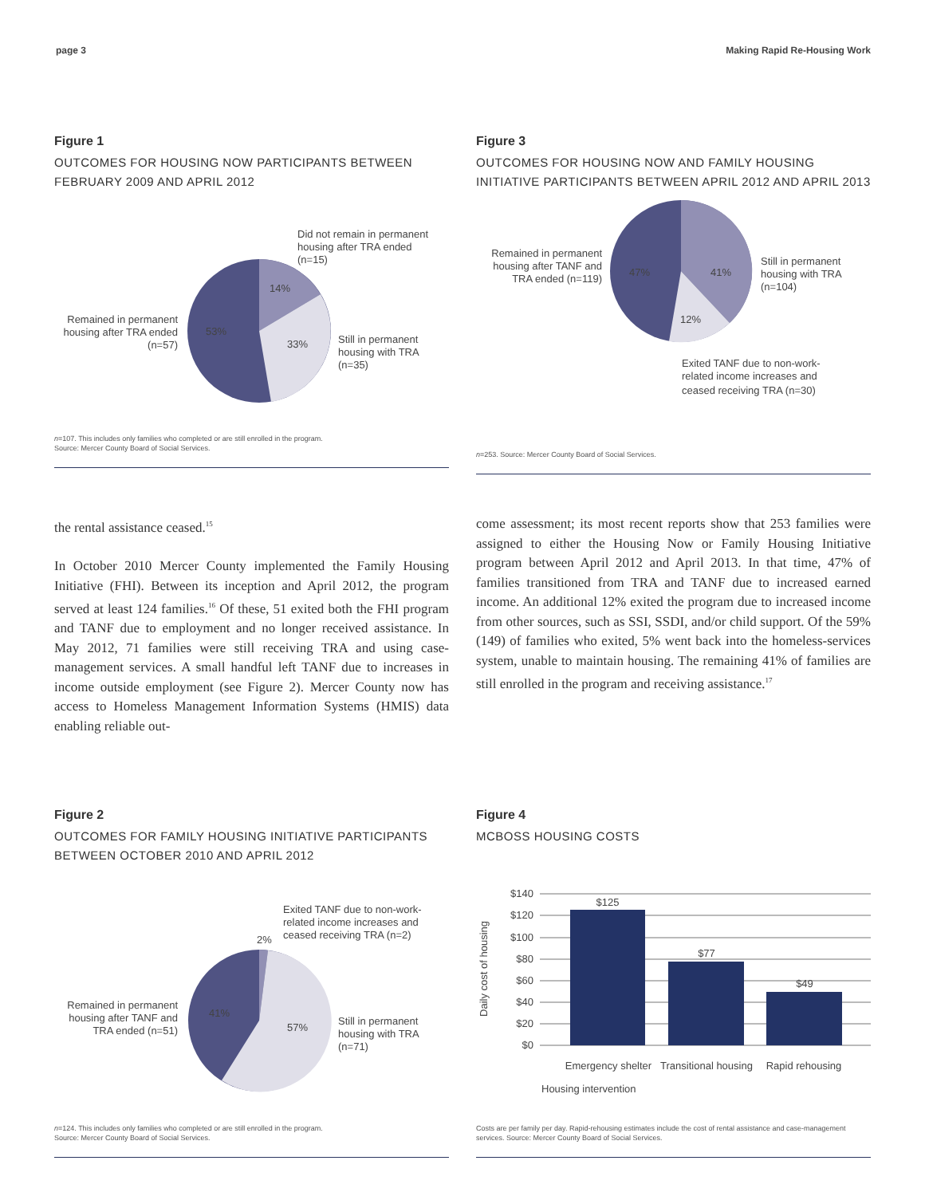page 3 Making Rapid Re-Housing Work
Figure 1
OUTCOMES FOR HOUSING NOW PARTICIPANTS BETWEEN FEBRUARY 2009 AND APRIL 2012
14%
33%
53%
Did not remain in permanent
housing after TRA ended
(n=15)
Still in permanent
housing with TRA
(n=35)
Remained in permanent
housing after TRA ended
(n=57)
n=107. This includes only families who completed or are still enrolled in the program.
Source: Mercer County Board of Social Services.
Figure 3
OUTCOMES FOR HOUSING NOW AND FAMILY HOUSING INITIATIVE PARTICIPANTS BETWEEN APRIL 2012 AND APRIL 2013
47%
41%
12%
Remained in permanent
housing after TANF and
TRA ended (n=119)
Still in permanent
housing with TRA
(n=104)
Exited TANF due to non-work-
related income increases and
ceased receiving TRA (n=30)
n=253. Source: Mercer County Board of Social Services.
the rental assistance ceased.<sup>15</sup>
In October 2010 Mercer County implemented the Family Housing Initiative (FHI). Between its inception and April 2012, the program served at least 124 families.<sup>16</sup> Of these, 51 exited both the FHI program and TANF due to employment and no longer received assistance. In May 2012, 71 families were still receiving TRA and using case-management services. A small handful left TANF due to increases in income outside employment (see Figure 2). Mercer County now has access to Homeless Management Information Systems (HMIS) data enabling reliable out-
come assessment; its most recent reports show that 253 families were assigned to either the Housing Now or Family Housing Initiative program between April 2012 and April 2013. In that time, 47% of families transitioned from TRA and TANF due to increased earned income. An additional 12% exited the program due to increased income from other sources, such as SSI, SSDI, and/or child support. Of the 59% (149) of families who exited, 5% went back into the homeless-services system, unable to maintain housing. The remaining 41% of families are still enrolled in the program and receiving assistance.<sup>17</sup>
Figure 2
OUTCOMES FOR FAMILY HOUSING INITIATIVE PARTICIPANTS BETWEEN OCTOBER 2010 AND APRIL 2012
2%
41%
57%
Exited TANF due to non-work-
related income increases and
ceased receiving TRA (n=2)
Still in permanent
housing with TRA
(n=71)
Remained in permanent
housing after TANF and
TRA ended (n=51)
n=124. This includes only families who completed or are still enrolled in the program.
Source: Mercer County Board of Social Services.
Figure 4
MCBOSS HOUSING COSTS
$140
$120
$100
$80
$60
$40
$20
$0
$125
$77
$49
Emergency shelter
Transitional housing
Rapid rehousing
Housing intervention
Daily cost of housing
Costs are per family per day. Rapid-rehousing estimates include the cost of rental assistance and case-management services. Source: Mercer County Board of Social Services.